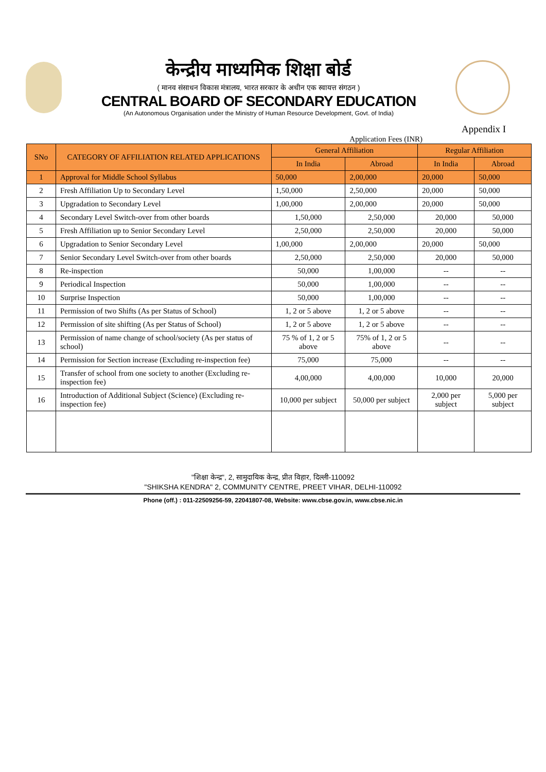केन्द्रीय माध्यमिक शिक्षा बोर्ड
( मानव संसाधन विकास मंत्रालय, भारत सरकार के अधीन एक स्वायत्त संगठन )
CENTRAL BOARD OF SECONDARY EDUCATION
(An Autonomous Organisation under the Ministry of Human Resource Development, Govt. of India)
Appendix I
Application Fees (INR)
| SNo | CATEGORY OF AFFILIATION RELATED APPLICATIONS | General Affiliation | | Regular Affiliation | |
| --- | --- | --- | --- | --- | --- |
| | | In India | Abroad | In India | Abroad |
| 1 | Approval for Middle School Syllabus | 50,000 | 2,00,000 | 20,000 | 50,000 |
| 2 | Fresh Affiliation Up to Secondary Level | 1,50,000 | 2,50,000 | 20,000 | 50,000 |
| 3 | Upgradation to Secondary Level | 1,00,000 | 2,00,000 | 20,000 | 50,000 |
| 4 | Secondary Level Switch-over from other boards | 1,50,000 | 2,50,000 | 20,000 | 50,000 |
| 5 | Fresh Affiliation up to Senior Secondary Level | 2,50,000 | 2,50,000 | 20,000 | 50,000 |
| 6 | Upgradation to Senior Secondary Level | 1,00,000 | 2,00,000 | 20,000 | 50,000 |
| 7 | Senior Secondary Level Switch-over from other boards | 2,50,000 | 2,50,000 | 20,000 | 50,000 |
| 8 | Re-inspection | 50,000 | 1,00,000 | -- | -- |
| 9 | Periodical Inspection | 50,000 | 1,00,000 | -- | -- |
| 10 | Surprise Inspection | 50,000 | 1,00,000 | -- | -- |
| 11 | Permission of two Shifts (As per Status of School) | 1, 2 or 5 above | 1, 2 or 5 above | -- | -- |
| 12 | Permission of site shifting (As per Status of School) | 1, 2 or 5 above | 1, 2 or 5 above | -- | -- |
| 13 | Permission of name change of school/society (As per status of school) | 75 % of 1, 2 or 5 above | 75% of 1, 2 or 5 above | -- | -- |
| 14 | Permission for Section increase (Excluding re-inspection fee) | 75,000 | 75,000 | -- | -- |
| 15 | Transfer of school from one society to another (Excluding re-inspection fee) | 4,00,000 | 4,00,000 | 10,000 | 20,000 |
| 16 | Introduction of Additional Subject (Science) (Excluding re-inspection fee) | 10,000 per subject | 50,000 per subject | 2,000 per subject | 5,000 per subject |
"शिक्षा केन्द्र", 2, सामुदायिक केन्द्र, प्रीत विहार, दिल्ली-110092
"SHIKSHA KENDRA" 2, COMMUNITY CENTRE, PREET VIHAR, DELHI-110092
Phone (off.) : 011-22509256-59, 22041807-08, Website: www.cbse.gov.in, www.cbse.nic.in